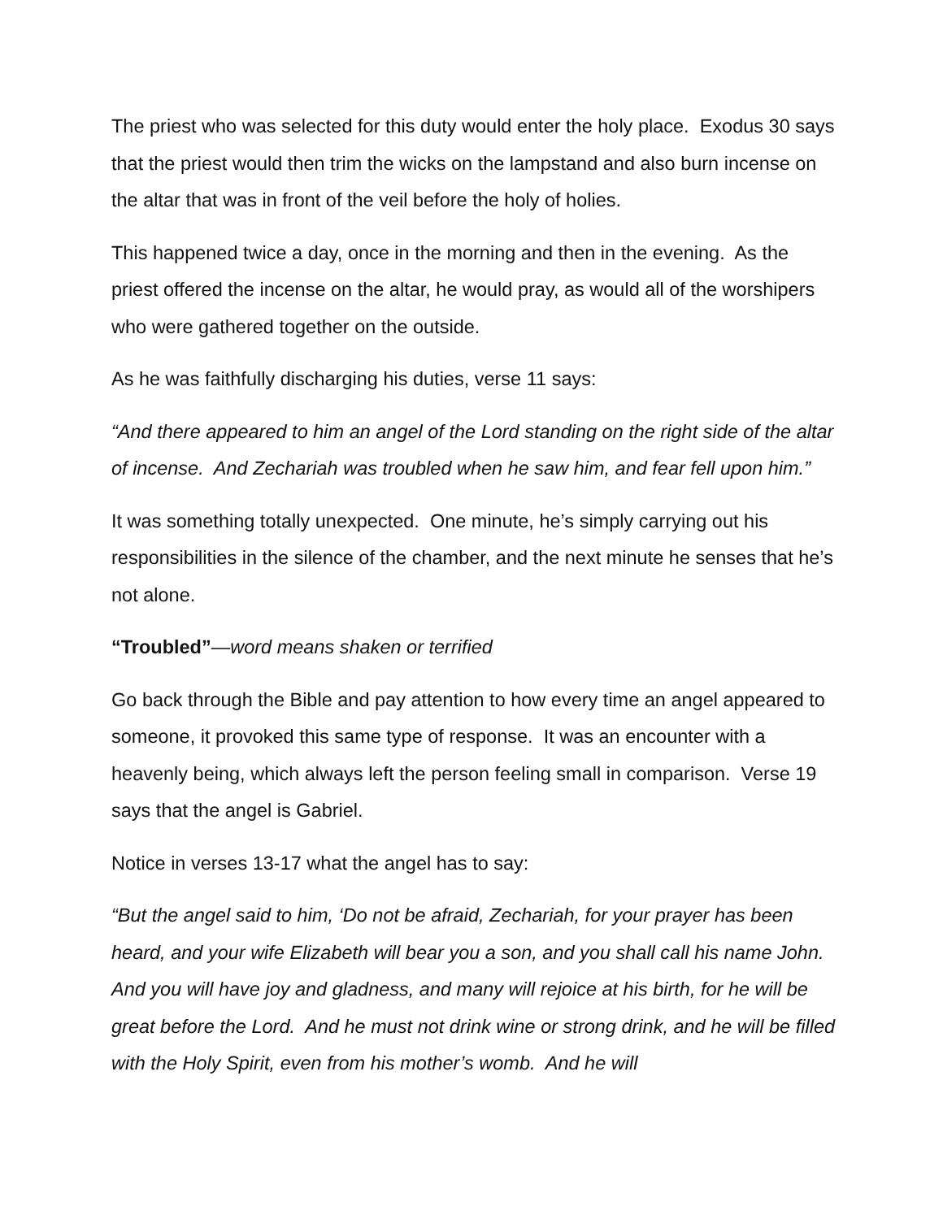The priest who was selected for this duty would enter the holy place. Exodus 30 says that the priest would then trim the wicks on the lampstand and also burn incense on the altar that was in front of the veil before the holy of holies.
This happened twice a day, once in the morning and then in the evening. As the priest offered the incense on the altar, he would pray, as would all of the worshipers who were gathered together on the outside.
As he was faithfully discharging his duties, verse 11 says:
“And there appeared to him an angel of the Lord standing on the right side of the altar of incense. And Zechariah was troubled when he saw him, and fear fell upon him.”
It was something totally unexpected. One minute, he’s simply carrying out his responsibilities in the silence of the chamber, and the next minute he senses that he’s not alone.
“Troubled”—word means shaken or terrified
Go back through the Bible and pay attention to how every time an angel appeared to someone, it provoked this same type of response. It was an encounter with a heavenly being, which always left the person feeling small in comparison. Verse 19 says that the angel is Gabriel.
Notice in verses 13-17 what the angel has to say:
“But the angel said to him, ‘Do not be afraid, Zechariah, for your prayer has been heard, and your wife Elizabeth will bear you a son, and you shall call his name John. And you will have joy and gladness, and many will rejoice at his birth, for he will be great before the Lord. And he must not drink wine or strong drink, and he will be filled with the Holy Spirit, even from his mother’s womb. And he will